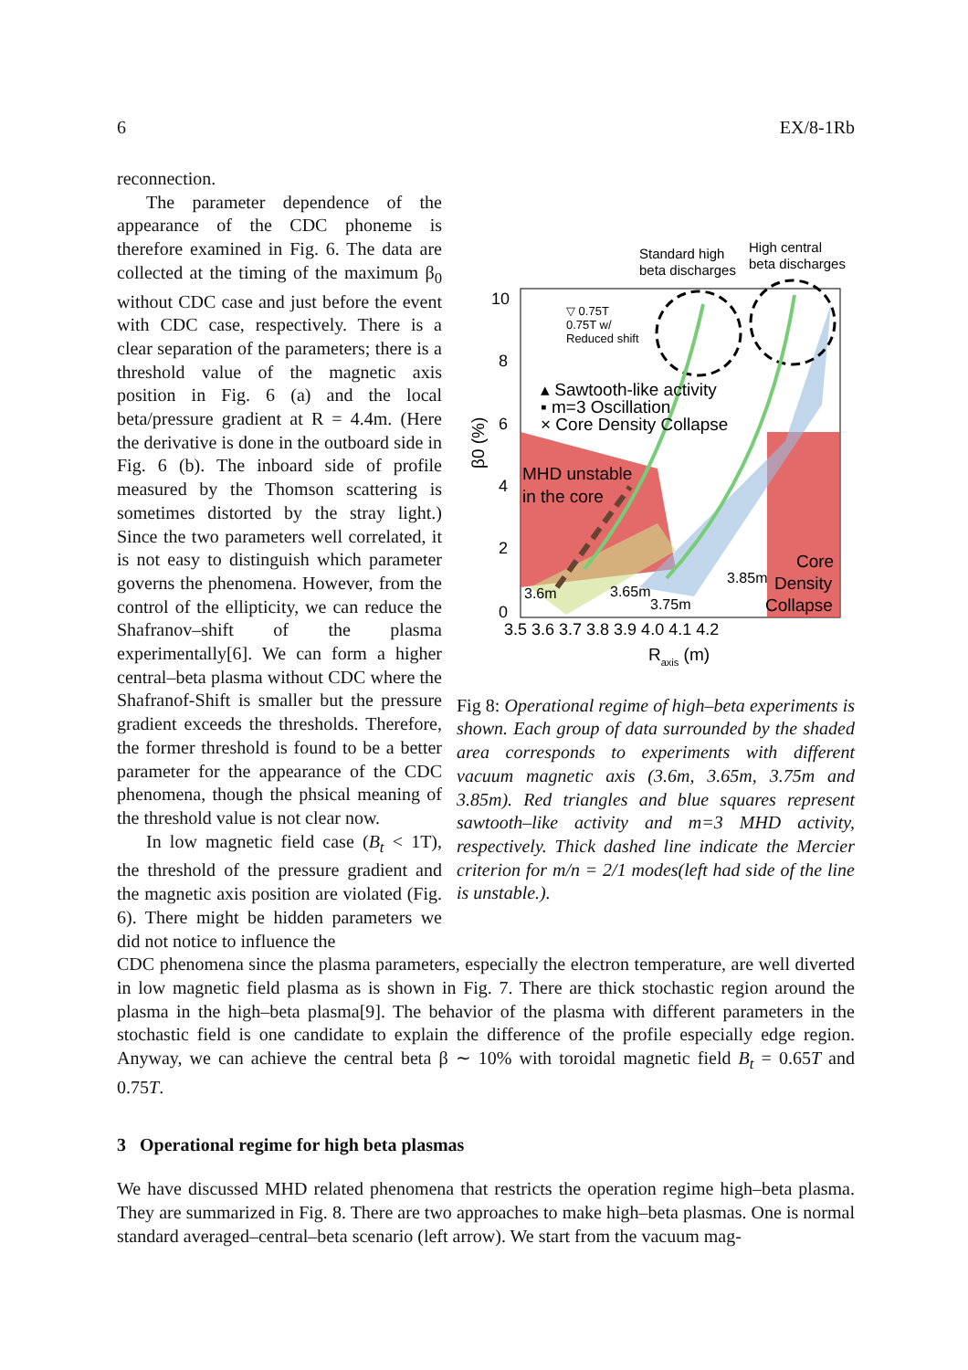6 EX/8-1Rb
reconnection.
The parameter dependence of the appearance of the CDC phoneme is therefore examined in Fig. 6. The data are collected at the timing of the maximum β<sub>0</sub> without CDC case and just before the event with CDC case, respectively. There is a clear separation of the parameters; there is a threshold value of the magnetic axis position in Fig. 6 (a) and the local beta/pressure gradient at R = 4.4m. (Here the derivative is done in the outboard side in Fig. 6 (b). The inboard side of profile measured by the Thomson scattering is sometimes distorted by the stray light.) Since the two parameters well correlated, it is not easy to distinguish which parameter governs the phenomena. However, from the control of the ellipticity, we can reduce the Shafranov–shift of the plasma experimentally[6]. We can form a higher central–beta plasma without CDC where the Shafranof-Shift is smaller but the pressure gradient exceeds the thresholds. Therefore, the former threshold is found to be a better parameter for the appearance of the CDC phenomena, though the phsical meaning of the threshold value is not clear now.
In low magnetic field case (B<sub>t</sub> < 1T), the threshold of the pressure gradient and the magnetic axis position are violated (Fig. 6). There might be hidden parameters we did not notice to influence the
Standard high
beta discharges
High central
beta discharges
10
8
6
4
2
0
▽ 0.75T
0.75T w/
Reduced shift
▴ Sawtooth-like activity
▪ m=3 Oscillation
× Core Density Collapse
MHD unstable
in the core
Core
Density
Collapse
3.6m
3.65m
3.75m
3.85m
β0 (%)
3.5 3.6 3.7 3.8 3.9 4.0 4.1 4.2
Raxis (m)
Fig 8: Operational regime of high–beta experiments is shown. Each group of data surrounded by the shaded area corresponds to experiments with different vacuum magnetic axis (3.6m, 3.65m, 3.75m and 3.85m). Red triangles and blue squares represent sawtooth–like activity and m=3 MHD activity, respectively. Thick dashed line indicate the Mercier criterion for m/n = 2/1 modes(left had side of the line is unstable.).
CDC phenomena since the plasma parameters, especially the electron temperature, are well diverted in low magnetic field plasma as is shown in Fig. 7. There are thick stochastic region around the plasma in the high–beta plasma[9]. The behavior of the plasma with different parameters in the stochastic field is one candidate to explain the difference of the profile especially edge region. Anyway, we can achieve the central beta β ∼ 10% with toroidal magnetic field B<sub>t</sub> = 0.65T and 0.75T.
3 Operational regime for high beta plasmas
We have discussed MHD related phenomena that restricts the operation regime high–beta plasma. They are summarized in Fig. 8. There are two approaches to make high–beta plasmas. One is normal standard averaged–central–beta scenario (left arrow). We start from the vacuum mag-